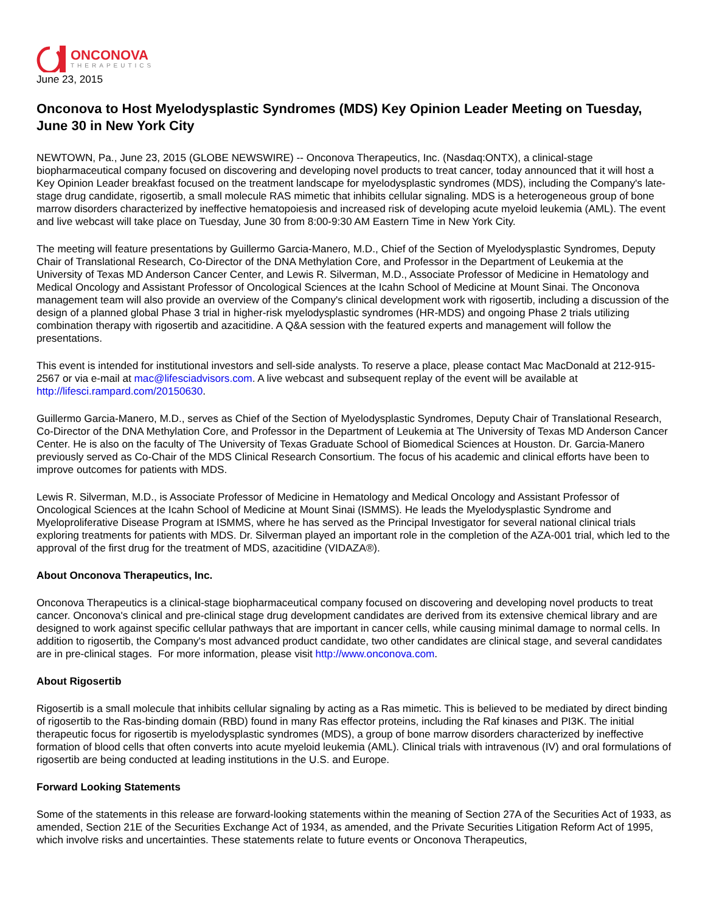ONCONOVA
THERAPEUTICS
June 23, 2015
Onconova to Host Myelodysplastic Syndromes (MDS) Key Opinion Leader Meeting on Tuesday, June 30 in New York City
NEWTOWN, Pa., June 23, 2015 (GLOBE NEWSWIRE) -- Onconova Therapeutics, Inc. (Nasdaq:ONTX), a clinical-stage biopharmaceutical company focused on discovering and developing novel products to treat cancer, today announced that it will host a Key Opinion Leader breakfast focused on the treatment landscape for myelodysplastic syndromes (MDS), including the Company's late-stage drug candidate, rigosertib, a small molecule RAS mimetic that inhibits cellular signaling. MDS is a heterogeneous group of bone marrow disorders characterized by ineffective hematopoiesis and increased risk of developing acute myeloid leukemia (AML). The event and live webcast will take place on Tuesday, June 30 from 8:00-9:30 AM Eastern Time in New York City.
The meeting will feature presentations by Guillermo Garcia-Manero, M.D., Chief of the Section of Myelodysplastic Syndromes, Deputy Chair of Translational Research, Co-Director of the DNA Methylation Core, and Professor in the Department of Leukemia at the University of Texas MD Anderson Cancer Center, and Lewis R. Silverman, M.D., Associate Professor of Medicine in Hematology and Medical Oncology and Assistant Professor of Oncological Sciences at the Icahn School of Medicine at Mount Sinai. The Onconova management team will also provide an overview of the Company's clinical development work with rigosertib, including a discussion of the design of a planned global Phase 3 trial in higher-risk myelodysplastic syndromes (HR-MDS) and ongoing Phase 2 trials utilizing combination therapy with rigosertib and azacitidine. A Q&A session with the featured experts and management will follow the presentations.
This event is intended for institutional investors and sell-side analysts. To reserve a place, please contact Mac MacDonald at 212-915-2567 or via e-mail at mac@lifesciadvisors.com. A live webcast and subsequent replay of the event will be available at http://lifesci.rampard.com/20150630.
Guillermo Garcia-Manero, M.D., serves as Chief of the Section of Myelodysplastic Syndromes, Deputy Chair of Translational Research, Co-Director of the DNA Methylation Core, and Professor in the Department of Leukemia at The University of Texas MD Anderson Cancer Center. He is also on the faculty of The University of Texas Graduate School of Biomedical Sciences at Houston. Dr. Garcia-Manero previously served as Co-Chair of the MDS Clinical Research Consortium. The focus of his academic and clinical efforts have been to improve outcomes for patients with MDS.
Lewis R. Silverman, M.D., is Associate Professor of Medicine in Hematology and Medical Oncology and Assistant Professor of Oncological Sciences at the Icahn School of Medicine at Mount Sinai (ISMMS). He leads the Myelodysplastic Syndrome and Myeloproliferative Disease Program at ISMMS, where he has served as the Principal Investigator for several national clinical trials exploring treatments for patients with MDS. Dr. Silverman played an important role in the completion of the AZA-001 trial, which led to the approval of the first drug for the treatment of MDS, azacitidine (VIDAZA®).
About Onconova Therapeutics, Inc.
Onconova Therapeutics is a clinical-stage biopharmaceutical company focused on discovering and developing novel products to treat cancer. Onconova's clinical and pre-clinical stage drug development candidates are derived from its extensive chemical library and are designed to work against specific cellular pathways that are important in cancer cells, while causing minimal damage to normal cells. In addition to rigosertib, the Company's most advanced product candidate, two other candidates are clinical stage, and several candidates are in pre-clinical stages. For more information, please visit http://www.onconova.com.
About Rigosertib
Rigosertib is a small molecule that inhibits cellular signaling by acting as a Ras mimetic. This is believed to be mediated by direct binding of rigosertib to the Ras-binding domain (RBD) found in many Ras effector proteins, including the Raf kinases and PI3K. The initial therapeutic focus for rigosertib is myelodysplastic syndromes (MDS), a group of bone marrow disorders characterized by ineffective formation of blood cells that often converts into acute myeloid leukemia (AML). Clinical trials with intravenous (IV) and oral formulations of rigosertib are being conducted at leading institutions in the U.S. and Europe.
Forward Looking Statements
Some of the statements in this release are forward-looking statements within the meaning of Section 27A of the Securities Act of 1933, as amended, Section 21E of the Securities Exchange Act of 1934, as amended, and the Private Securities Litigation Reform Act of 1995, which involve risks and uncertainties. These statements relate to future events or Onconova Therapeutics,